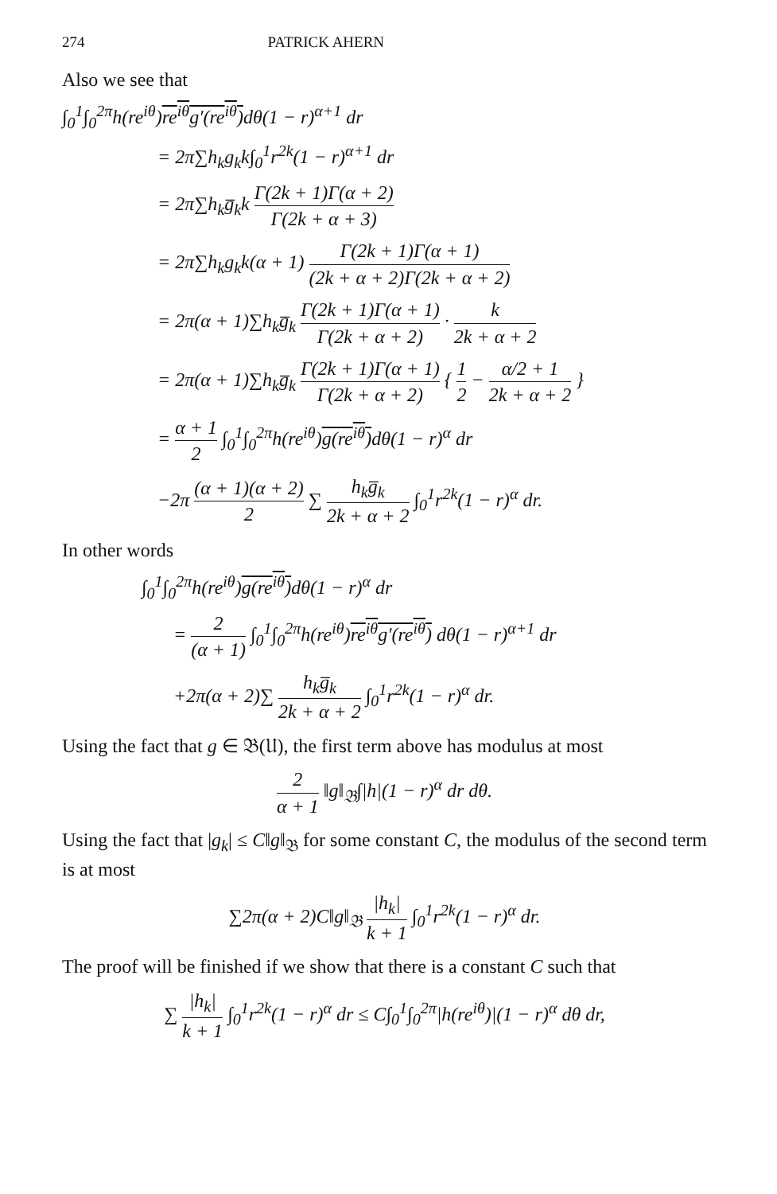274 PATRICK AHERN
Also we see that
∫<sub>0</sub><sup>1</sup>∫<sub>0</sub><sup>2π</sup>h(re<sup>iθ</sup>)re<sup>iθ</sup>g′(re<sup>iθ</sup>) dθ(1 − r)<sup>α+1</sup> dr
= 2π∑h<sub>k</sub>g<sub>k</sub>k∫<sub>0</sub><sup>1</sup>r<sup>2k</sup>(1 − r)<sup>α+1</sup> dr
= 2π∑h<sub>k</sub>g̅<sub>k</sub>k Γ(2k + 1)Γ(α + 2) Γ(2k + α + 3)
= 2π∑h<sub>k</sub>g<sub>k</sub>k(α + 1) Γ(2k + 1)Γ(α + 1) (2k + α + 2)Γ(2k + α + 2)
= 2π(α + 1)∑h<sub>k</sub>g̅<sub>k</sub> Γ(2k + 1)Γ(α + 1) Γ(2k + α + 2) · k 2k + α + 2
= 2π(α + 1)∑h<sub>k</sub>g̅<sub>k</sub> Γ(2k + 1)Γ(α + 1) Γ(2k + α + 2) { 1 2 − α/2 + 1 2k + α + 2 }
= α + 1 2 ∫<sub>0</sub><sup>1</sup>∫<sub>0</sub><sup>2π</sup>h(re<sup>iθ</sup>)g(re<sup>iθ</sup>) dθ(1 − r)<sup>α</sup> dr
−2π (α + 1)(α + 2) 2 ∑ h<sub>k</sub>g̅<sub>k</sub> 2k + α + 2 ∫<sub>0</sub><sup>1</sup>r<sup>2k</sup>(1 − r)<sup>α</sup> dr.
In other words
∫<sub>0</sub><sup>1</sup>∫<sub>0</sub><sup>2π</sup>h(re<sup>iθ</sup>)g(re<sup>iθ</sup>) dθ(1 − r)<sup>α</sup> dr
= 2 (α + 1) ∫<sub>0</sub><sup>1</sup>∫<sub>0</sub><sup>2π</sup>h(re<sup>iθ</sup>)re<sup>iθ</sup>g′(re<sup>iθ</sup>) dθ(1 − r)<sup>α+1</sup> dr
+2π(α + 2)∑ h<sub>k</sub>g̅<sub>k</sub> 2k + α + 2 ∫<sub>0</sub><sup>1</sup>r<sup>2k</sup>(1 − r)<sup>α</sup> dr.
Using the fact that g ∈ 𝔅(𝔘), the first term above has modulus at most
2 α + 1 ‖g‖<sub>𝔅</sub>∫|h|(1 − r)<sup>α</sup> dr dθ.
Using the fact that |g<sub>k</sub>| ≤ C‖g‖<sub>𝔅</sub> for some constant C, the modulus of the second term is at most
∑2π(α + 2)C‖g‖<sub>𝔅</sub> |h<sub>k</sub>| k + 1 ∫<sub>0</sub><sup>1</sup>r<sup>2k</sup>(1 − r)<sup>α</sup> dr.
The proof will be finished if we show that there is a constant C such that
∑ |h<sub>k</sub>| k + 1 ∫<sub>0</sub><sup>1</sup>r<sup>2k</sup>(1 − r)<sup>α</sup> dr ≤ C∫<sub>0</sub><sup>1</sup>∫<sub>0</sub><sup>2π</sup>|h(re<sup>iθ</sup>)|(1 − r)<sup>α</sup> dθ dr,